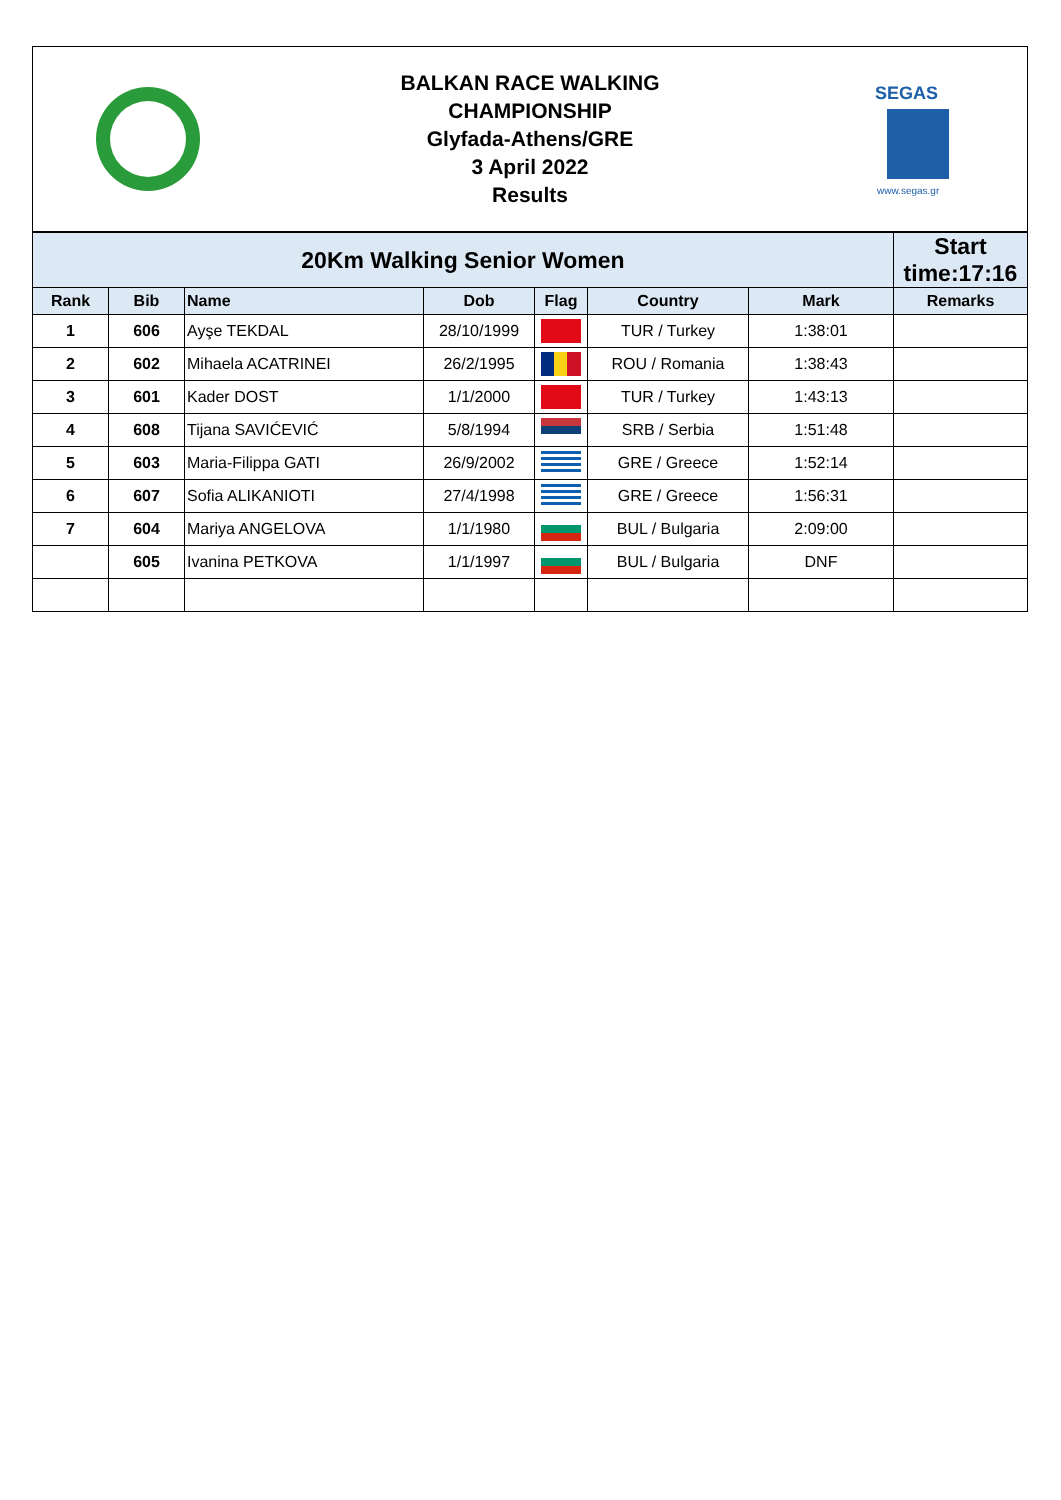BALKAN RACE WALKING
CHAMPIONSHIP
Glyfada-Athens/GRE
3 April 2022
Results
SEGAS
www.segas.gr
| 20Km Walking Senior Women | | | | | | | Start time:17:16 |
| --- | --- | --- | --- | --- | --- | --- | --- |
| Rank | Bib | Name | Dob | Flag | Country | Mark | Remarks |
| 1 | 606 | Ayşe TEKDAL | 28/10/1999 | | TUR / Turkey | 1:38:01 | |
| 2 | 602 | Mihaela ACATRINEI | 26/2/1995 | | ROU / Romania | 1:38:43 | |
| 3 | 601 | Kader DOST | 1/1/2000 | | TUR / Turkey | 1:43:13 | |
| 4 | 608 | Tijana SAVIĆEVIĆ | 5/8/1994 | | SRB / Serbia | 1:51:48 | |
| 5 | 603 | Maria-Filippa GATI | 26/9/2002 | | GRE / Greece | 1:52:14 | |
| 6 | 607 | Sofia ALIKANIOTI | 27/4/1998 | | GRE / Greece | 1:56:31 | |
| 7 | 604 | Mariya ANGELOVA | 1/1/1980 | | BUL / Bulgaria | 2:09:00 | |
| | 605 | Ivanina PETKOVA | 1/1/1997 | | BUL / Bulgaria | DNF | |